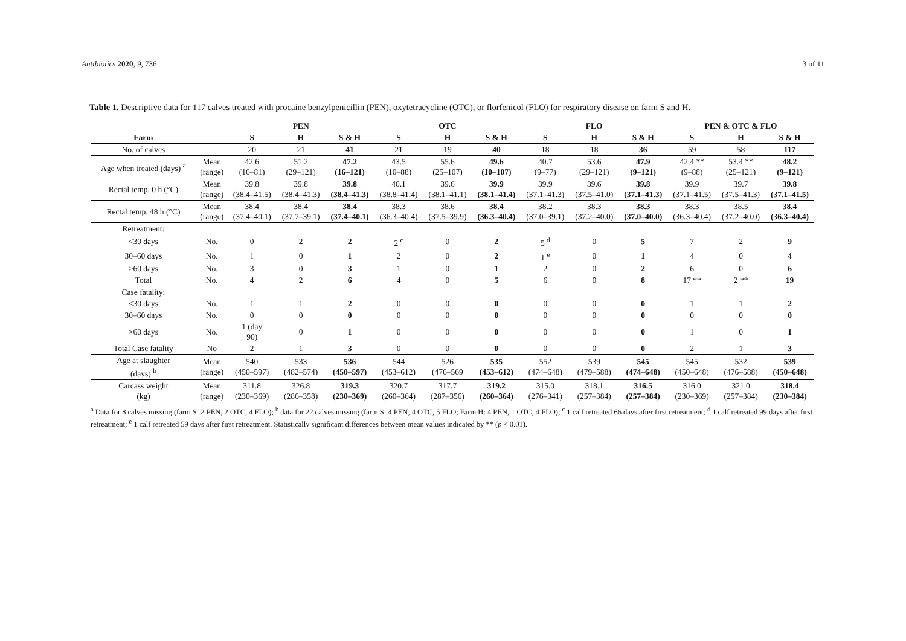Antibiotics 2020, 9, 736 3 of 11
Table 1. Descriptive data for 117 calves treated with procaine benzylpenicillin (PEN), oxytetracycline (OTC), or florfenicol (FLO) for respiratory disease on farm S and H.
| | | PEN | | | OTC | | | FLO | | | PEN & OTC & FLO | | |
| --- | --- | --- | --- | --- | --- | --- | --- | --- | --- | --- | --- | --- | --- |
| Farm | | S | H | S & H | S | H | S & H | S | H | S & H | S | H | S & H |
| No. of calves | | 20 | 21 | 41 | 21 | 19 | 40 | 18 | 18 | 36 | 59 | 58 | 117 |
| Age when treated (days) <sup>a</sup> | Mean (range) | 42.6 (16–81) | 51.2 (29–121) | 47.2 (16–121) | 43.5 (10–88) | 55.6 (25–107) | 49.6 (10–107) | 40.7 (9–77) | 53.6 (29–121) | 47.9 (9–121) | 42.4 ** (9–88) | 53.4 ** (25–121) | 48.2 (9–121) |
| Rectal temp. 0 h (°C) | Mean (range) | 39.8 (38.4–41.5) | 39.8 (38.4–41.3) | 39.8 (38.4–41.3) | 40.1 (38.8–41.4) | 39.6 (38.1–41.1) | 39.9 (38.1–41.4) | 39.9 (37.1–41.3) | 39.6 (37.5–41.0) | 39.8 (37.1–41.3) | 39.9 (37.1–41.5) | 39.7 (37.5–41.3) | 39.8 (37.1–41.5) |
| Rectal temp. 48 h (°C) | Mean (range) | 38.4 (37.4–40.1) | 38.4 (37.7–39.1) | 38.4 (37.4–40.1) | 38.3 (36.3–40.4) | 38.6 (37.5–39.9) | 38.4 (36.3–40.4) | 38.2 (37.0–39.1) | 38.3 (37.2–40.0) | 38.3 (37.0–40.0) | 38.3 (36.3–40.4) | 38.5 (37.2–40.0) | 38.4 (36.3–40.4) |
| Retreatment: | | | | | | | | | | | | | |
| <30 days | No. | 0 | 2 | 2 | 2 <sup>c</sup> | 0 | 2 | 5 <sup>d</sup> | 0 | 5 | 7 | 2 | 9 |
| 30–60 days | No. | 1 | 0 | 1 | 2 | 0 | 2 | 1 <sup>e</sup> | 0 | 1 | 4 | 0 | 4 |
| >60 days | No. | 3 | 0 | 3 | 1 | 0 | 1 | 2 | 0 | 2 | 6 | 0 | 6 |
| Total | No. | 4 | 2 | 6 | 4 | 0 | 5 | 6 | 0 | 8 | 17 ** | 2 ** | 19 |
| Case fatality: | | | | | | | | | | | | | |
| <30 days | No. | 1 | 1 | 2 | 0 | 0 | 0 | 0 | 0 | 0 | 1 | 1 | 2 |
| 30–60 days | No. | 0 | 0 | 0 | 0 | 0 | 0 | 0 | 0 | 0 | 0 | 0 | 0 |
| >60 days | No. | 1 (day 90) | 0 | 1 | 0 | 0 | 0 | 0 | 0 | 0 | 1 | 0 | 1 |
| Total Case fatality | No | 2 | 1 | 3 | 0 | 0 | 0 | 0 | 0 | 0 | 2 | 1 | 3 |
| Age at slaughter (days) <sup>b</sup> | Mean (range) | 540 (450–597) | 533 (482–574) | 536 (450–597) | 544 (453–612) | 526 (476–569 | 535 (453–612) | 552 (474–648) | 539 (479–588) | 545 (474–648) | 545 (450–648) | 532 (476–588) | 539 (450–648) |
| Carcass weight (kg) | Mean (range) | 311.8 (230–369) | 326.8 (286–358) | 319.3 (230–369) | 320.7 (260–364) | 317.7 (287–356) | 319.2 (260–364) | 315.0 (276–341) | 318.1 (257–384) | 316.5 (257–384) | 316.0 (230–369) | 321.0 (257–384) | 318.4 (230–384) |
<sup>a</sup> Data for 8 calves missing (farm S: 2 PEN, 2 OTC, 4 FLO); <sup>b</sup> data for 22 calves missing (farm S: 4 PEN, 4 OTC, 5 FLO; Farm H: 4 PEN, 1 OTC, 4 FLO); <sup>c</sup> 1 calf retreated 66 days after first retreatment; <sup>d</sup> 1 calf retreated 99 days after first retreatment; <sup>e</sup> 1 calf retreated 59 days after first retreatment. Statistically significant differences between mean values indicated by ** (p < 0.01).